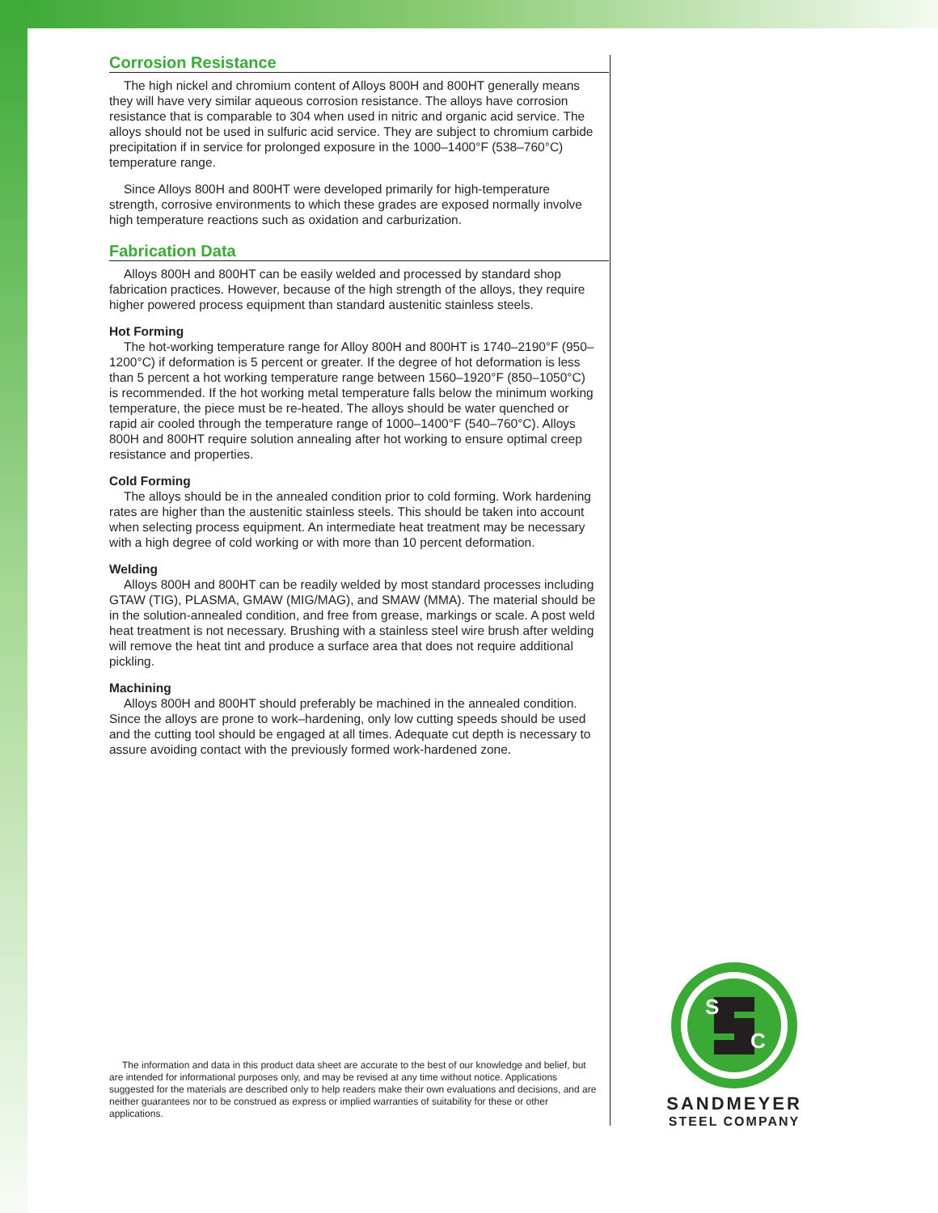Corrosion Resistance
The high nickel and chromium content of Alloys 800H and 800HT generally means they will have very similar aqueous corrosion resistance. The alloys have corrosion resistance that is comparable to 304 when used in nitric and organic acid service. The alloys should not be used in sulfuric acid service. They are subject to chromium carbide precipitation if in service for prolonged exposure in the 1000–1400°F (538–760°C) temperature range.
Since Alloys 800H and 800HT were developed primarily for high-temperature strength, corrosive environments to which these grades are exposed normally involve high temperature reactions such as oxidation and carburization.
Fabrication Data
Alloys 800H and 800HT can be easily welded and processed by standard shop fabrication practices. However, because of the high strength of the alloys, they require higher powered process equipment than standard austenitic stainless steels.
Hot Forming
The hot-working temperature range for Alloy 800H and 800HT is 1740–2190°F (950–1200°C) if deformation is 5 percent or greater. If the degree of hot deformation is less than 5 percent a hot working temperature range between 1560–1920°F (850–1050°C) is recommended. If the hot working metal temperature falls below the minimum working temperature, the piece must be re-heated. The alloys should be water quenched or rapid air cooled through the temperature range of 1000–1400°F (540–760°C). Alloys 800H and 800HT require solution annealing after hot working to ensure optimal creep resistance and properties.
Cold Forming
The alloys should be in the annealed condition prior to cold forming. Work hardening rates are higher than the austenitic stainless steels. This should be taken into account when selecting process equipment. An intermediate heat treatment may be necessary with a high degree of cold working or with more than 10 percent deformation.
Welding
Alloys 800H and 800HT can be readily welded by most standard processes including GTAW (TIG), PLASMA, GMAW (MIG/MAG), and SMAW (MMA). The material should be in the solution-annealed condition, and free from grease, markings or scale. A post weld heat treatment is not necessary. Brushing with a stainless steel wire brush after welding will remove the heat tint and produce a surface area that does not require additional pickling.
Machining
Alloys 800H and 800HT should preferably be machined in the annealed condition. Since the alloys are prone to work–hardening, only low cutting speeds should be used and the cutting tool should be engaged at all times. Adequate cut depth is necessary to assure avoiding contact with the previously formed work-hardened zone.
The information and data in this product data sheet are accurate to the best of our knowledge and belief, but are intended for informational purposes only, and may be revised at any time without notice. Applications suggested for the materials are described only to help readers make their own evaluations and decisions, and are neither guarantees nor to be construed as express or implied warranties of suitability for these or other applications.
S
C
SANDMEYER
STEEL COMPANY